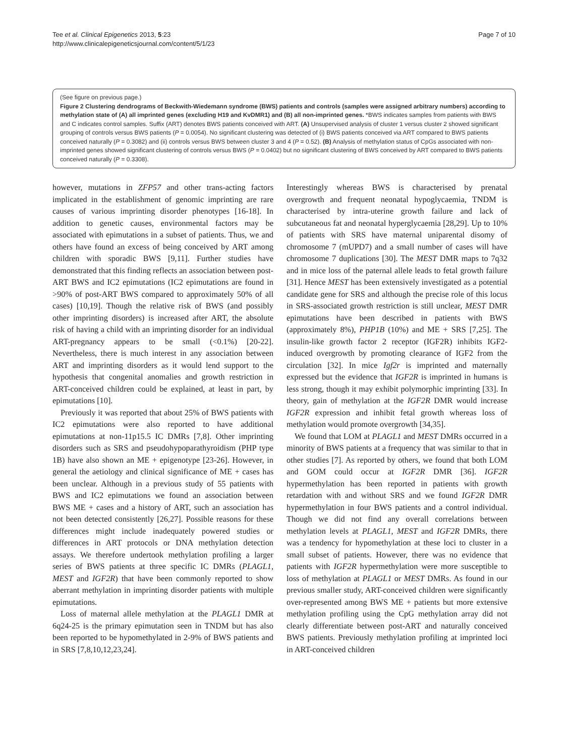Tee et al. Clinical Epigenetics 2013, 5:23
http://www.clinicalepigeneticsjournal.com/content/5/1/23
Page 7 of 10
(See figure on previous page.)
Figure 2 Clustering dendrograms of Beckwith-Wiedemann syndrome (BWS) patients and controls (samples were assigned arbitrary numbers) according to methylation state of (A) all imprinted genes (excluding H19 and KvDMR1) and (B) all non-imprinted genes. *BWS indicates samples from patients with BWS and C indicates control samples. Suffix (ART) denotes BWS patients conceived with ART. (A) Unsupervised analysis of cluster 1 versus cluster 2 showed significant grouping of controls versus BWS patients (P = 0.0054). No significant clustering was detected of (i) BWS patients conceived via ART compared to BWS patients conceived naturally (P = 0.3082) and (ii) controls versus BWS between cluster 3 and 4 (P = 0.52). (B) Analysis of methylation status of CpGs associated with non-imprinted genes showed significant clustering of controls versus BWS (P = 0.0402) but no significant clustering of BWS conceived by ART compared to BWS patients conceived naturally (P = 0.3308).
however, mutations in ZFP57 and other trans-acting factors implicated in the establishment of genomic imprinting are rare causes of various imprinting disorder phenotypes [16-18]. In addition to genetic causes, environmental factors may be associated with epimutations in a subset of patients. Thus, we and others have found an excess of being conceived by ART among children with sporadic BWS [9,11]. Further studies have demonstrated that this finding reflects an association between post-ART BWS and IC2 epimutations (IC2 epimutations are found in >90% of post-ART BWS compared to approximately 50% of all cases) [10,19]. Though the relative risk of BWS (and possibly other imprinting disorders) is increased after ART, the absolute risk of having a child with an imprinting disorder for an individual ART-pregnancy appears to be small (<0.1%) [20-22]. Nevertheless, there is much interest in any association between ART and imprinting disorders as it would lend support to the hypothesis that congenital anomalies and growth restriction in ART-conceived children could be explained, at least in part, by epimutations [10].
Previously it was reported that about 25% of BWS patients with IC2 epimutations were also reported to have additional epimutations at non-11p15.5 IC DMRs [7,8]. Other imprinting disorders such as SRS and pseudohypoparathyroidism (PHP type 1B) have also shown an ME + epigenotype [23-26]. However, in general the aetiology and clinical significance of ME + cases has been unclear. Although in a previous study of 55 patients with BWS and IC2 epimutations we found an association between BWS ME + cases and a history of ART, such an association has not been detected consistently [26,27]. Possible reasons for these differences might include inadequately powered studies or differences in ART protocols or DNA methylation detection assays. We therefore undertook methylation profiling a larger series of BWS patients at three specific IC DMRs (PLAGL1, MEST and IGF2R) that have been commonly reported to show aberrant methylation in imprinting disorder patients with multiple epimutations.
Loss of maternal allele methylation at the PLAGL1 DMR at 6q24-25 is the primary epimutation seen in TNDM but has also been reported to be hypomethylated in 2-9% of BWS patients and in SRS [7,8,10,12,23,24].
Interestingly whereas BWS is characterised by prenatal overgrowth and frequent neonatal hypoglycaemia, TNDM is characterised by intra-uterine growth failure and lack of subcutaneous fat and neonatal hyperglycaemia [28,29]. Up to 10% of patients with SRS have maternal uniparental disomy of chromosome 7 (mUPD7) and a small number of cases will have chromosome 7 duplications [30]. The MEST DMR maps to 7q32 and in mice loss of the paternal allele leads to fetal growth failure [31]. Hence MEST has been extensively investigated as a potential candidate gene for SRS and although the precise role of this locus in SRS-associated growth restriction is still unclear, MEST DMR epimutations have been described in patients with BWS (approximately 8%), PHP1B (10%) and ME + SRS [7,25]. The insulin-like growth factor 2 receptor (IGF2R) inhibits IGF2-induced overgrowth by promoting clearance of IGF2 from the circulation [32]. In mice Igf2r is imprinted and maternally expressed but the evidence that IGF2R is imprinted in humans is less strong, though it may exhibit polymorphic imprinting [33]. In theory, gain of methylation at the IGF2R DMR would increase IGF2R expression and inhibit fetal growth whereas loss of methylation would promote overgrowth [34,35].
We found that LOM at PLAGL1 and MEST DMRs occurred in a minority of BWS patients at a frequency that was similar to that in other studies [7]. As reported by others, we found that both LOM and GOM could occur at IGF2R DMR [36]. IGF2R hypermethylation has been reported in patients with growth retardation with and without SRS and we found IGF2R DMR hypermethylation in four BWS patients and a control individual. Though we did not find any overall correlations between methylation levels at PLAGL1, MEST and IGF2R DMRs, there was a tendency for hypomethylation at these loci to cluster in a small subset of patients. However, there was no evidence that patients with IGF2R hypermethylation were more susceptible to loss of methylation at PLAGL1 or MEST DMRs. As found in our previous smaller study, ART-conceived children were significantly over-represented among BWS ME + patients but more extensive methylation profiling using the CpG methylation array did not clearly differentiate between post-ART and naturally conceived BWS patients. Previously methylation profiling at imprinted loci in ART-conceived children